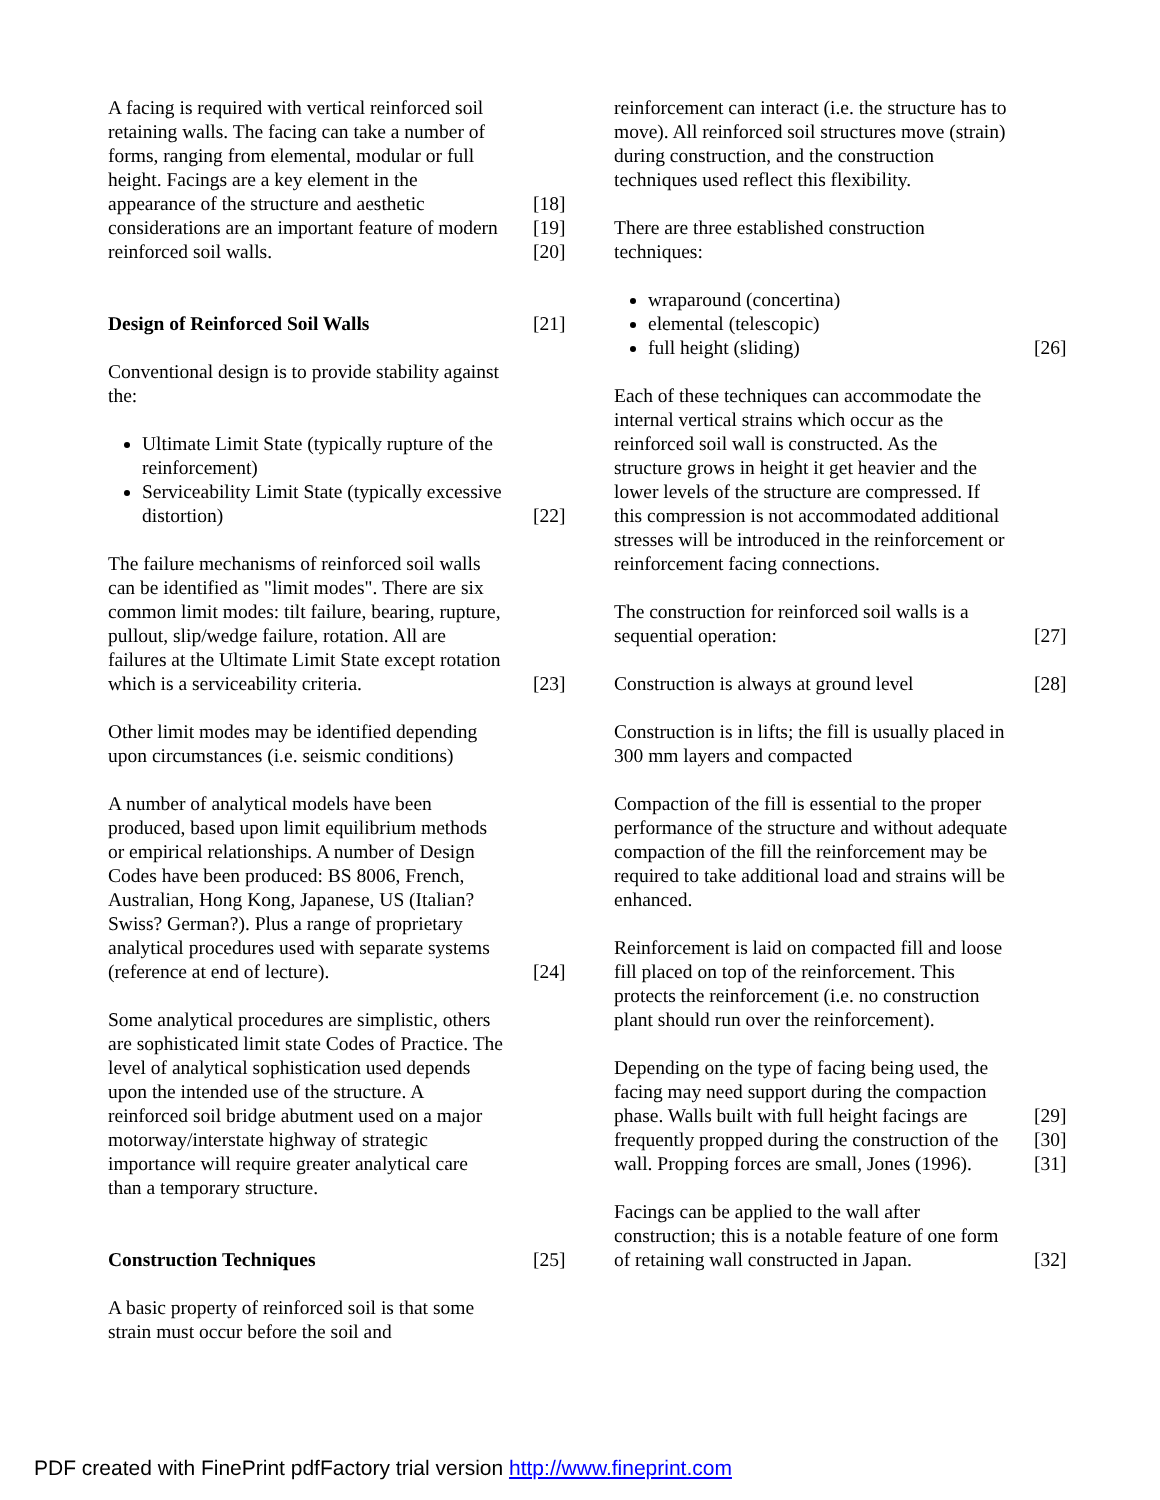A facing is required with vertical reinforced soil retaining walls. The facing can take a number of forms, ranging from elemental, modular or full height. Facings are a key element in the appearance of the structure and aesthetic considerations are an important feature of modern reinforced soil walls.
[18]
[19]
[20]
Design of Reinforced Soil Walls [21]
Conventional design is to provide stability against the:
Ultimate Limit State (typically rupture of the reinforcement)
Serviceability Limit State (typically excessive distortion)
[22]
The failure mechanisms of reinforced soil walls can be identified as "limit modes". There are six common limit modes: tilt failure, bearing, rupture, pullout, slip/wedge failure, rotation. All are failures at the Ultimate Limit State except rotation which is a serviceability criteria.
[23]
Other limit modes may be identified depending upon circumstances (i.e. seismic conditions)
A number of analytical models have been produced, based upon limit equilibrium methods or empirical relationships. A number of Design Codes have been produced: BS 8006, French, Australian, Hong Kong, Japanese, US (Italian? Swiss? German?). Plus a range of proprietary analytical procedures used with separate systems (reference at end of lecture).
[24]
Some analytical procedures are simplistic, others are sophisticated limit state Codes of Practice. The level of analytical sophistication used depends upon the intended use of the structure. A reinforced soil bridge abutment used on a major motorway/interstate highway of strategic importance will require greater analytical care than a temporary structure.
Construction Techniques [25]
A basic property of reinforced soil is that some strain must occur before the soil and
reinforcement can interact (i.e. the structure has to move). All reinforced soil structures move (strain) during construction, and the construction techniques used reflect this flexibility.
There are three established construction techniques:
wraparound (concertina)
elemental (telescopic)
full height (sliding)
[26]
Each of these techniques can accommodate the internal vertical strains which occur as the reinforced soil wall is constructed. As the structure grows in height it get heavier and the lower levels of the structure are compressed. If this compression is not accommodated additional stresses will be introduced in the reinforcement or reinforcement facing connections.
The construction for reinforced soil walls is a sequential operation:
[27]
Construction is always at ground level
[28]
Construction is in lifts; the fill is usually placed in 300 mm layers and compacted
Compaction of the fill is essential to the proper performance of the structure and without adequate compaction of the fill the reinforcement may be required to take additional load and strains will be enhanced.
Reinforcement is laid on compacted fill and loose fill placed on top of the reinforcement. This protects the reinforcement (i.e. no construction plant should run over the reinforcement).
Depending on the type of facing being used, the facing may need support during the compaction phase. Walls built with full height facings are frequently propped during the construction of the wall. Propping forces are small, Jones (1996).
[29]
[30]
[31]
Facings can be applied to the wall after construction; this is a notable feature of one form of retaining wall constructed in Japan.
[32]
PDF created with FinePrint pdfFactory trial version http://www.fineprint.com